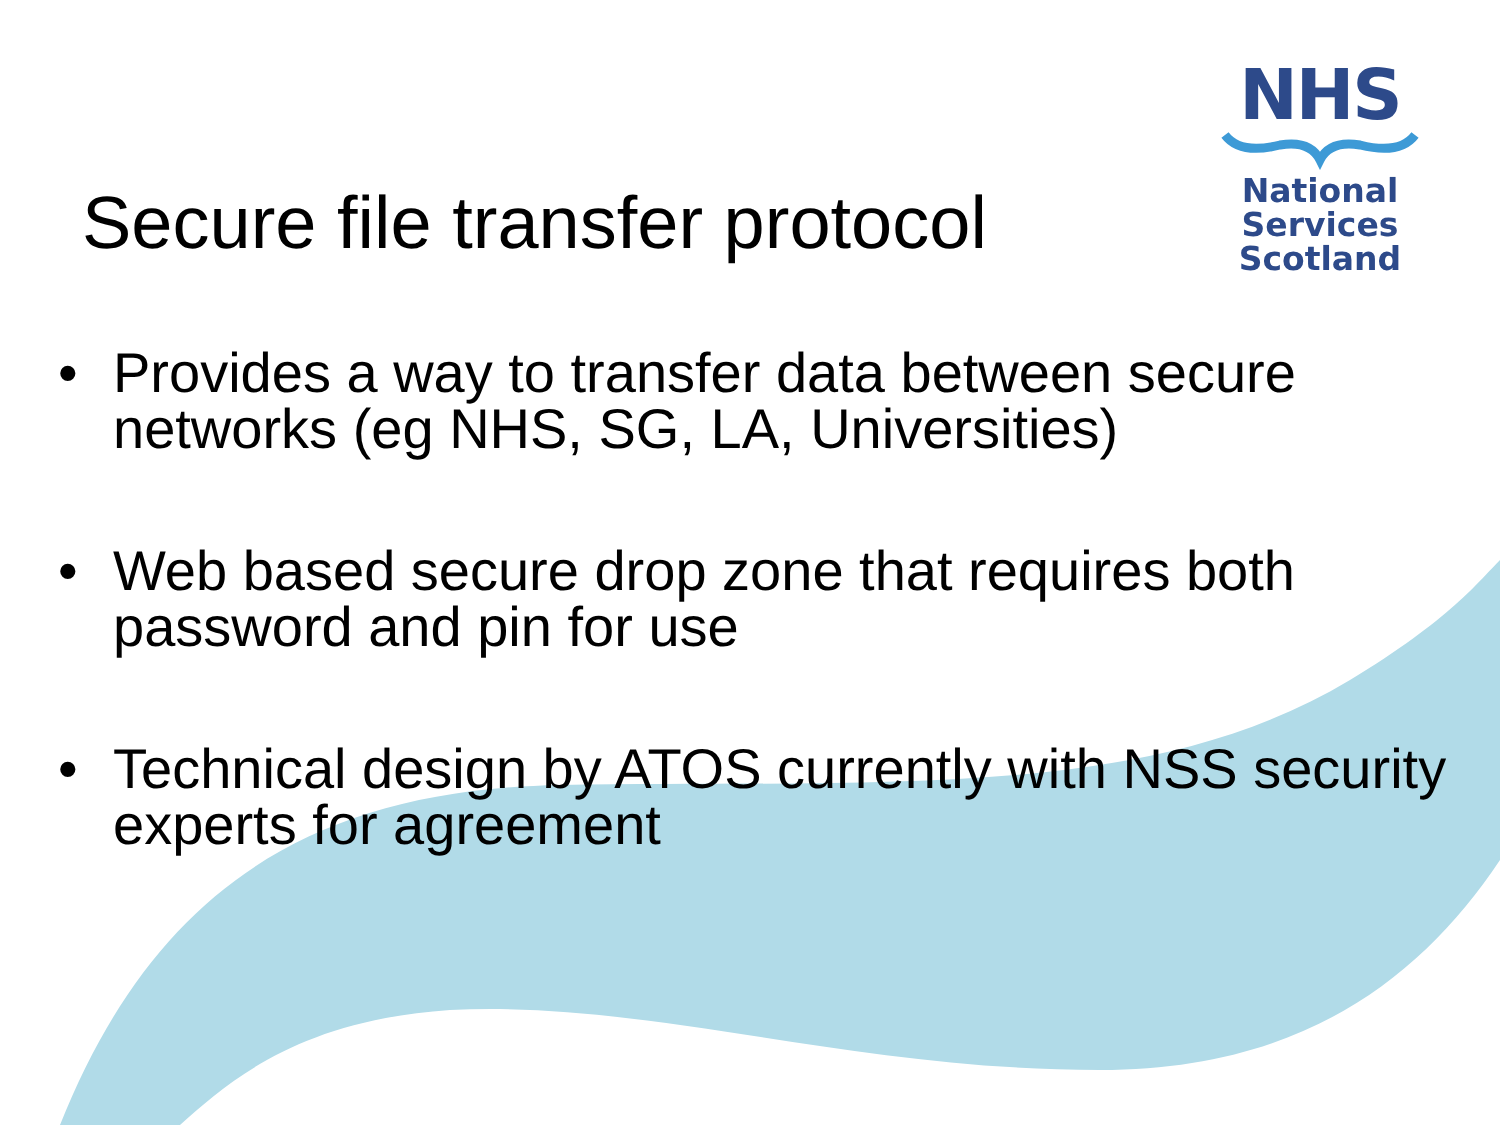NHS
National
Services
Scotland
Secure file transfer protocol
• Provides a way to transfer data between secure networks (eg NHS, SG, LA, Universities)
• Web based secure drop zone that requires both password and pin for use
• Technical design by ATOS currently with NSS security experts for agreement